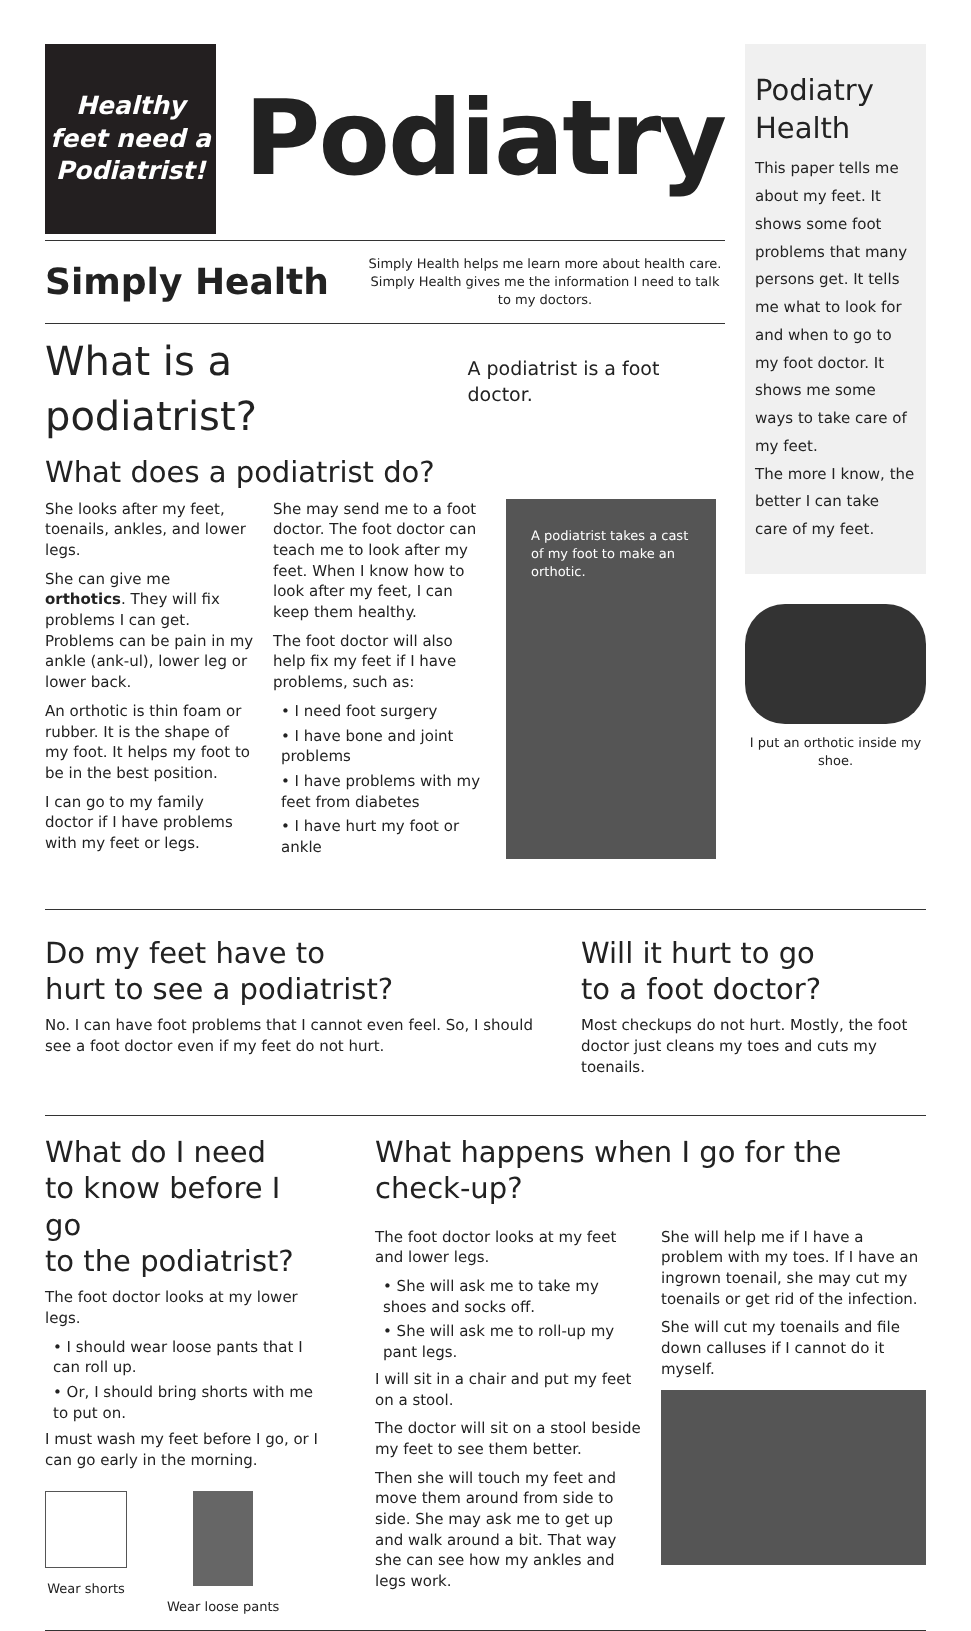Healthy
feet need a
Podiatrist!
Podiatry
Simply Health
Simply Health helps me learn more about health care. Simply Health gives me the information I need to talk to my doctors.
What is a podiatrist? A podiatrist is a foot doctor.
What does a podiatrist do?
She looks after my feet, toenails, ankles, and lower legs.
She can give me orthotics. They will fix problems I can get. Problems can be pain in my ankle (ank-ul), lower leg or lower back.
An orthotic is thin foam or rubber. It is the shape of my foot. It helps my foot to be in the best position.
I can go to my family doctor if I have problems with my feet or legs.
She may send me to a foot doctor. The foot doctor can teach me to look after my feet. When I know how to look after my feet, I can keep them healthy.
The foot doctor will also help fix my feet if I have problems, such as:
• I need foot surgery
• I have bone and joint problems
• I have problems with my feet from diabetes
• I have hurt my foot or ankle
A podiatrist takes a cast of my foot to make an orthotic.
Podiatry Health
This paper tells me about my feet. It shows some foot problems that many persons get. It tells me what to look for and when to go to my foot doctor. It shows me some ways to take care of my feet.
The more I know, the better I can take care of my feet.
I put an orthotic inside my shoe.
Do my feet have to
hurt to see a podiatrist?
No. I can have foot problems that I cannot even feel. So, I should see a foot doctor even if my feet do not hurt.
Will it hurt to go
to a foot doctor?
Most checkups do not hurt. Mostly, the foot doctor just cleans my toes and cuts my toenails.
What do I need
to know before I go
to the podiatrist?
The foot doctor looks at my lower legs.
• I should wear loose pants that I can roll up.
• Or, I should bring shorts with me to put on.
I must wash my feet before I go, or I can go early in the morning.
Wear shorts Wear loose pants
What happens when I go for the check-up?
The foot doctor looks at my feet and lower legs.
• She will ask me to take my shoes and socks off.
• She will ask me to roll-up my pant legs.
I will sit in a chair and put my feet on a stool.
The doctor will sit on a stool beside my feet to see them better.
Then she will touch my feet and move them around from side to side. She may ask me to get up and walk around a bit. That way she can see how my ankles and legs work.
She will help me if I have a problem with my toes. If I have an ingrown toenail, she may cut my toenails or get rid of the infection.
She will cut my toenails and file down calluses if I cannot do it myself.